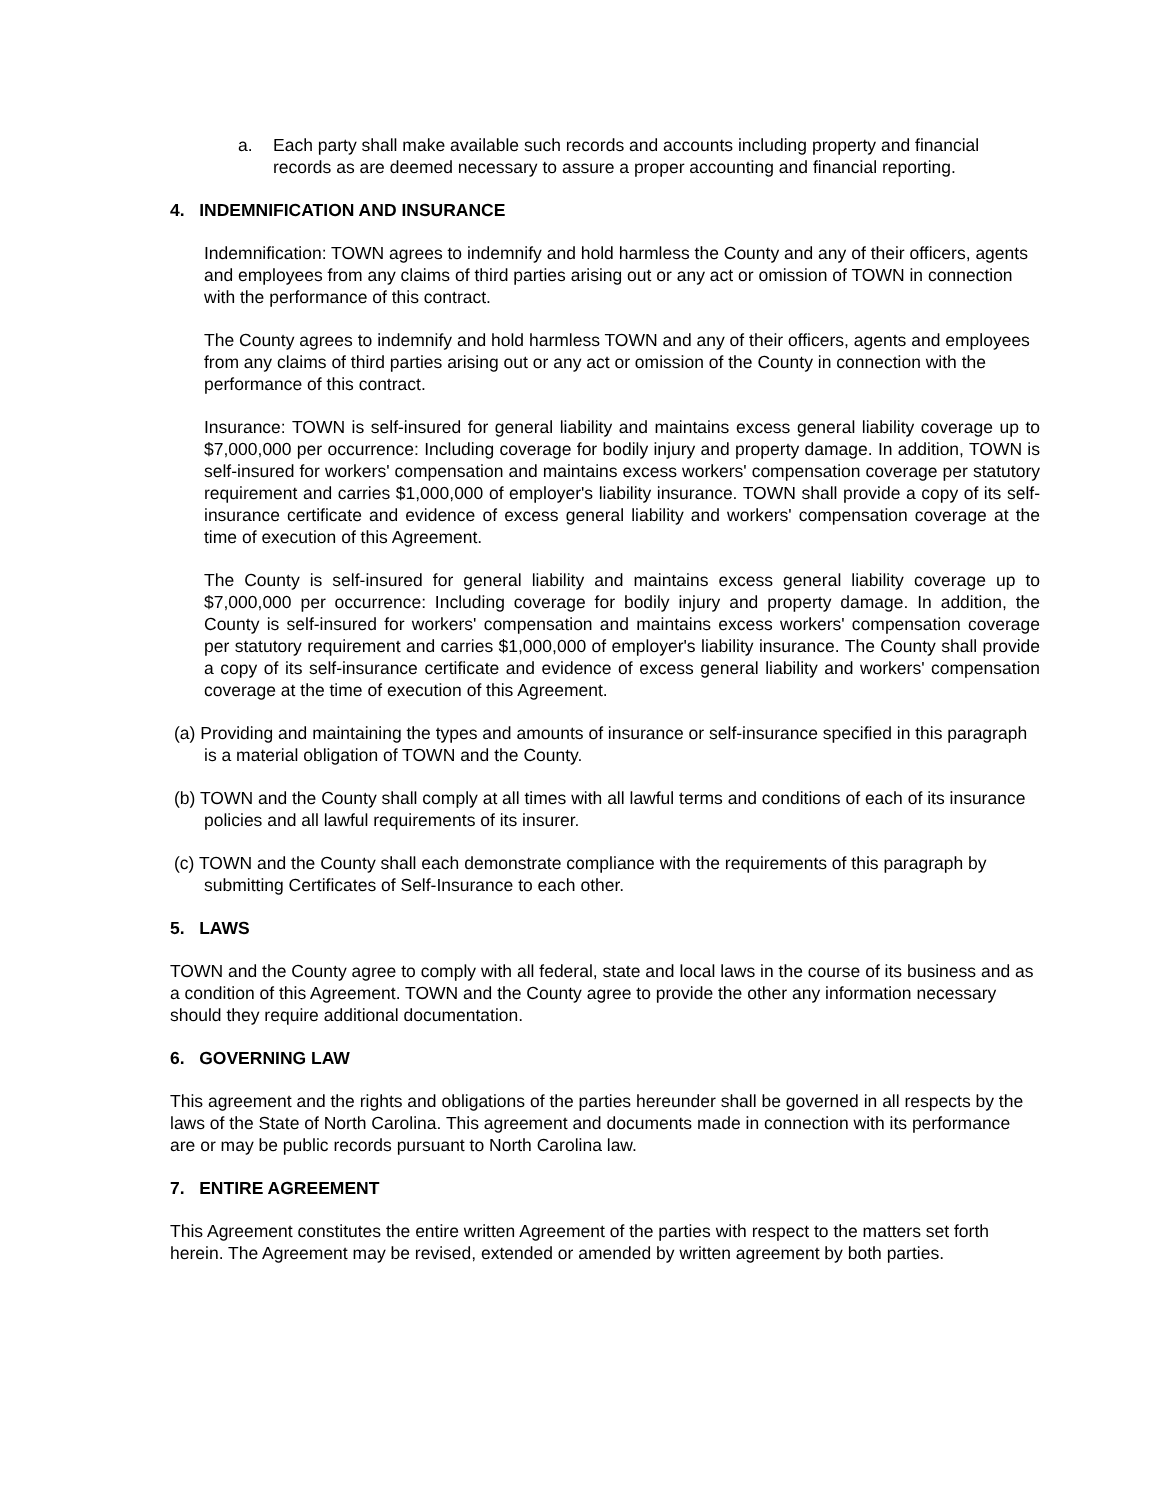a. Each party shall make available such records and accounts including property and financial records as are deemed necessary to assure a proper accounting and financial reporting.
4. INDEMNIFICATION AND INSURANCE
Indemnification: TOWN agrees to indemnify and hold harmless the County and any of their officers, agents and employees from any claims of third parties arising out or any act or omission of TOWN in connection with the performance of this contract.
The County agrees to indemnify and hold harmless TOWN and any of their officers, agents and employees from any claims of third parties arising out or any act or omission of the County in connection with the performance of this contract.
Insurance: TOWN is self-insured for general liability and maintains excess general liability coverage up to $7,000,000 per occurrence: Including coverage for bodily injury and property damage. In addition, TOWN is self-insured for workers' compensation and maintains excess workers' compensation coverage per statutory requirement and carries $1,000,000 of employer's liability insurance. TOWN shall provide a copy of its self-insurance certificate and evidence of excess general liability and workers' compensation coverage at the time of execution of this Agreement.
The County is self-insured for general liability and maintains excess general liability coverage up to $7,000,000 per occurrence: Including coverage for bodily injury and property damage. In addition, the County is self-insured for workers' compensation and maintains excess workers' compensation coverage per statutory requirement and carries $1,000,000 of employer's liability insurance. The County shall provide a copy of its self-insurance certificate and evidence of excess general liability and workers' compensation coverage at the time of execution of this Agreement.
(a) Providing and maintaining the types and amounts of insurance or self-insurance specified in this paragraph is a material obligation of TOWN and the County.
(b) TOWN and the County shall comply at all times with all lawful terms and conditions of each of its insurance policies and all lawful requirements of its insurer.
(c) TOWN and the County shall each demonstrate compliance with the requirements of this paragraph by submitting Certificates of Self-Insurance to each other.
5. LAWS
TOWN and the County agree to comply with all federal, state and local laws in the course of its business and as a condition of this Agreement. TOWN and the County agree to provide the other any information necessary should they require additional documentation.
6. GOVERNING LAW
This agreement and the rights and obligations of the parties hereunder shall be governed in all respects by the laws of the State of North Carolina. This agreement and documents made in connection with its performance are or may be public records pursuant to North Carolina law.
7. ENTIRE AGREEMENT
This Agreement constitutes the entire written Agreement of the parties with respect to the matters set forth herein. The Agreement may be revised, extended or amended by written agreement by both parties.